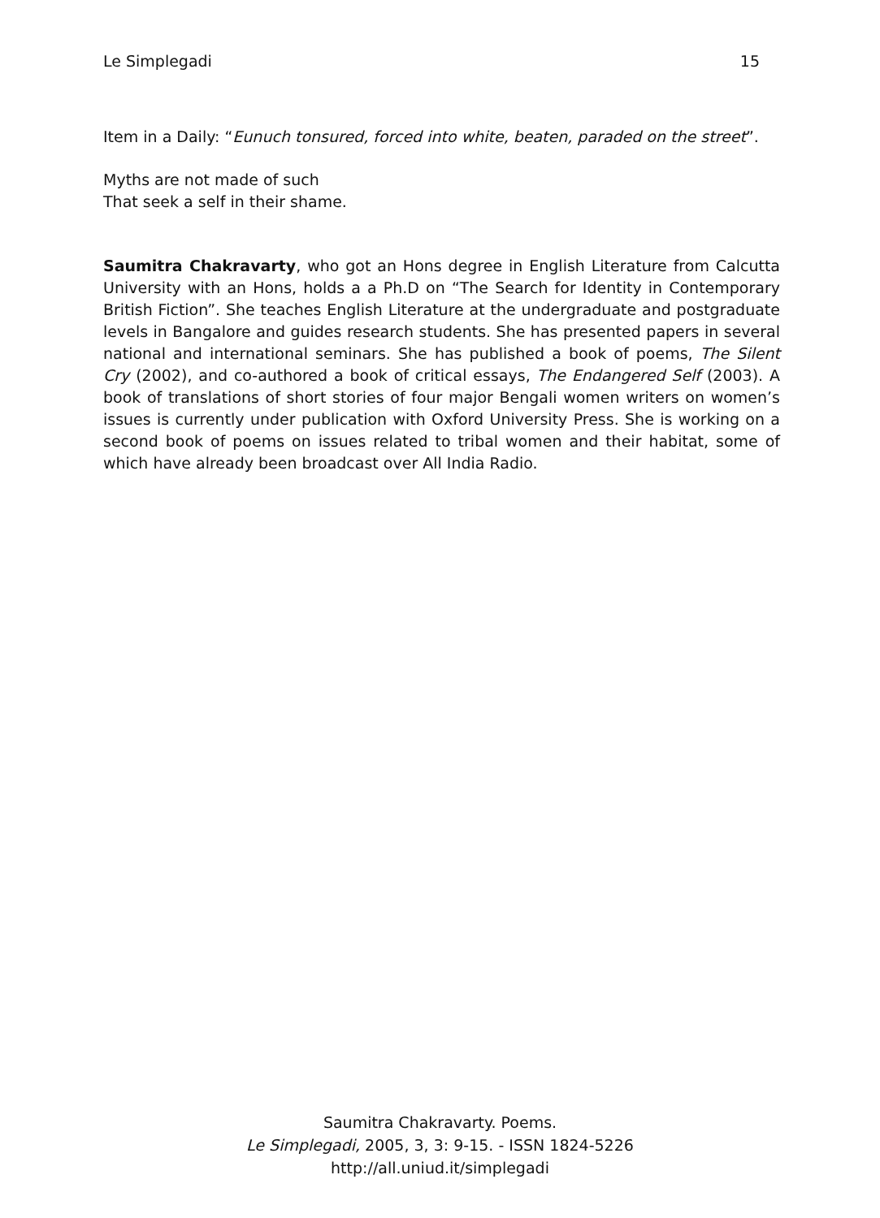Le Simplegadi 15
Item in a Daily: “Eunuch tonsured, forced into white, beaten, paraded on the street”.
Myths are not made of such
That seek a self in their shame.
Saumitra Chakravarty, who got an Hons degree in English Literature from Calcutta University with an Hons, holds a a Ph.D on “The Search for Identity in Contemporary British Fiction”. She teaches English Literature at the undergraduate and postgraduate levels in Bangalore and guides research students. She has presented papers in several national and international seminars. She has published a book of poems, The Silent Cry (2002), and co-authored a book of critical essays, The Endangered Self (2003). A book of translations of short stories of four major Bengali women writers on women’s issues is currently under publication with Oxford University Press. She is working on a second book of poems on issues related to tribal women and their habitat, some of which have already been broadcast over All India Radio.
Saumitra Chakravarty. Poems.
Le Simplegadi, 2005, 3, 3: 9-15. - ISSN 1824-5226
http://all.uniud.it/simplegadi